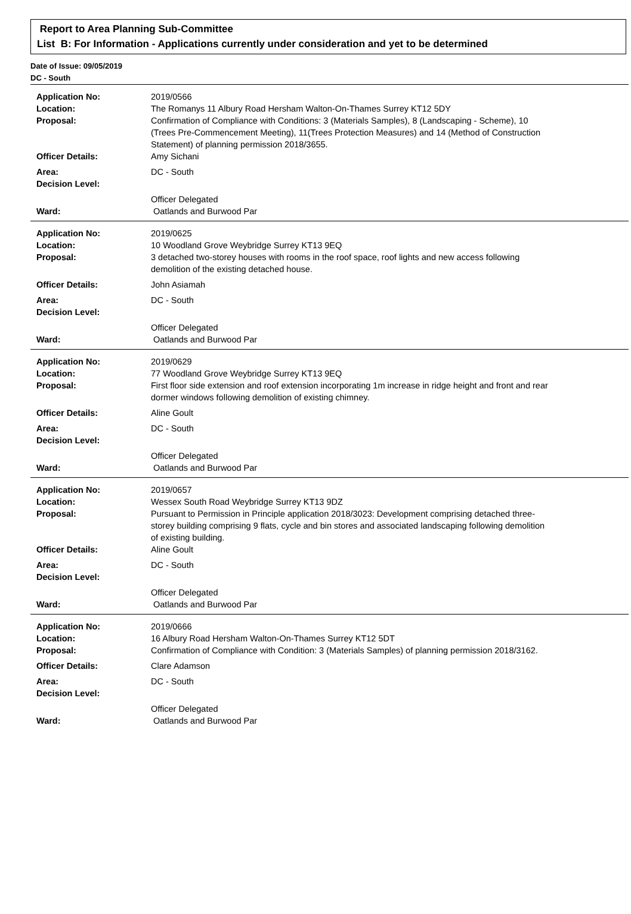Report to Area Planning Sub-Committee
List B: For Information - Applications currently under consideration and yet to be determined
Date of Issue: 09/05/2019
DC - South
| Application No: | 2019/0566 |
| Location: | The Romanys 11 Albury Road Hersham Walton-On-Thames Surrey KT12 5DY |
| Proposal: | Confirmation of Compliance with Conditions: 3 (Materials Samples), 8 (Landscaping - Scheme), 10 (Trees Pre-Commencement Meeting), 11(Trees Protection Measures) and 14 (Method of Construction Statement) of planning permission 2018/3655. |
| Officer Details: | Amy Sichani |
| Area: | DC - South |
| Decision Level: | |
| | Officer Delegated |
| Ward: | Oatlands and Burwood Par |
| Application No: | 2019/0625 |
| Location: | 10 Woodland Grove Weybridge Surrey KT13 9EQ |
| Proposal: | 3 detached two-storey houses with rooms in the roof space, roof lights and new access following demolition of the existing detached house. |
| Officer Details: | John Asiamah |
| Area: | DC - South |
| Decision Level: | |
| | Officer Delegated |
| Ward: | Oatlands and Burwood Par |
| Application No: | 2019/0629 |
| Location: | 77 Woodland Grove Weybridge Surrey KT13 9EQ |
| Proposal: | First floor side extension and roof extension incorporating 1m increase in ridge height and front and rear dormer windows following demolition of existing chimney. |
| Officer Details: | Aline Goult |
| Area: | DC - South |
| Decision Level: | |
| | Officer Delegated |
| Ward: | Oatlands and Burwood Par |
| Application No: | 2019/0657 |
| Location: | Wessex South Road Weybridge Surrey KT13 9DZ |
| Proposal: | Pursuant to Permission in Principle application 2018/3023: Development comprising detached three-storey building comprising 9 flats, cycle and bin stores and associated landscaping following demolition of existing building. |
| Officer Details: | Aline Goult |
| Area: | DC - South |
| Decision Level: | |
| | Officer Delegated |
| Ward: | Oatlands and Burwood Par |
| Application No: | 2019/0666 |
| Location: | 16 Albury Road Hersham Walton-On-Thames Surrey KT12 5DT |
| Proposal: | Confirmation of Compliance with Condition: 3 (Materials Samples) of planning permission 2018/3162. |
| Officer Details: | Clare Adamson |
| Area: | DC - South |
| Decision Level: | |
| | Officer Delegated |
| Ward: | Oatlands and Burwood Par |